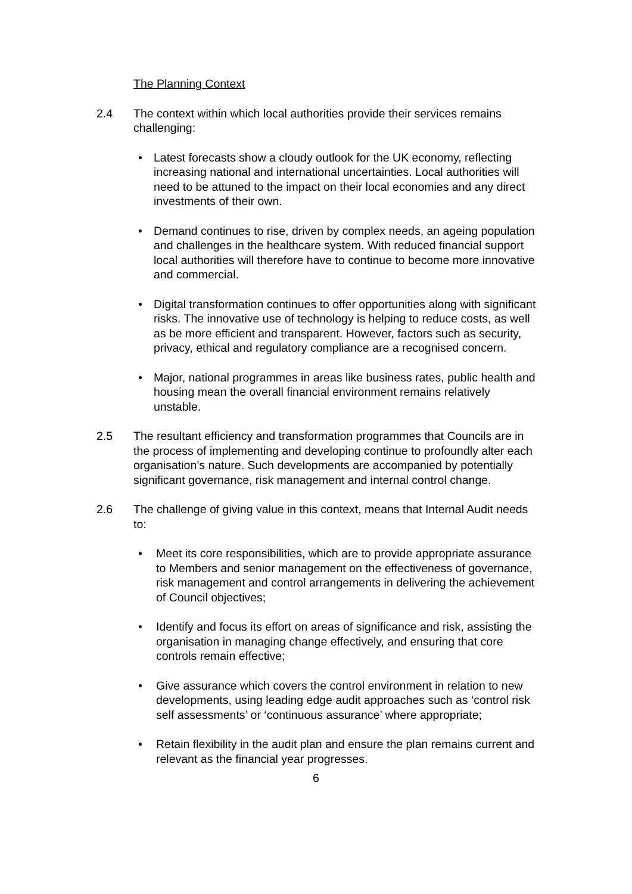The Planning Context
2.4 The context within which local authorities provide their services remains challenging:
• Latest forecasts show a cloudy outlook for the UK economy, reflecting increasing national and international uncertainties. Local authorities will need to be attuned to the impact on their local economies and any direct investments of their own.
• Demand continues to rise, driven by complex needs, an ageing population and challenges in the healthcare system. With reduced financial support local authorities will therefore have to continue to become more innovative and commercial.
• Digital transformation continues to offer opportunities along with significant risks. The innovative use of technology is helping to reduce costs, as well as be more efficient and transparent. However, factors such as security, privacy, ethical and regulatory compliance are a recognised concern.
• Major, national programmes in areas like business rates, public health and housing mean the overall financial environment remains relatively unstable.
2.5 The resultant efficiency and transformation programmes that Councils are in the process of implementing and developing continue to profoundly alter each organisation’s nature. Such developments are accompanied by potentially significant governance, risk management and internal control change.
2.6 The challenge of giving value in this context, means that Internal Audit needs to:
• Meet its core responsibilities, which are to provide appropriate assurance to Members and senior management on the effectiveness of governance, risk management and control arrangements in delivering the achievement of Council objectives;
• Identify and focus its effort on areas of significance and risk, assisting the organisation in managing change effectively, and ensuring that core controls remain effective;
• Give assurance which covers the control environment in relation to new developments, using leading edge audit approaches such as ‘control risk self assessments’ or ‘continuous assurance’ where appropriate;
• Retain flexibility in the audit plan and ensure the plan remains current and relevant as the financial year progresses.
6